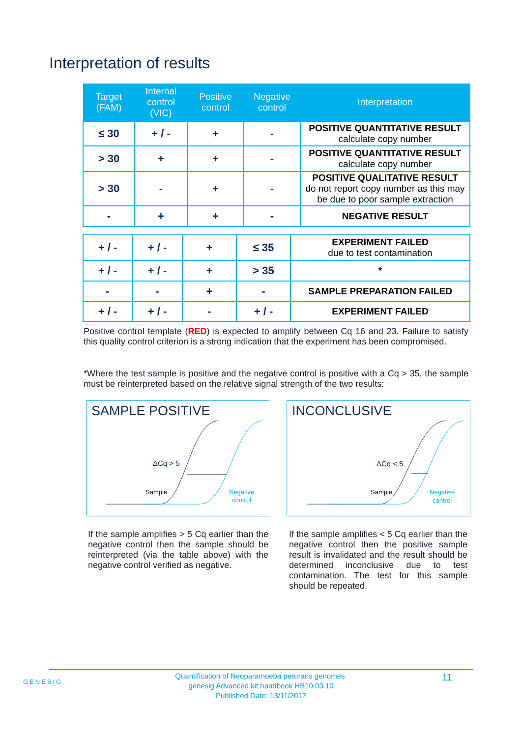Interpretation of results
| Target (FAM) | Internal control (VIC) | Positive control | Negative control | Interpretation |
| --- | --- | --- | --- | --- |
| ≤ 30 | + / - | + | - | POSITIVE QUANTITATIVE RESULT calculate copy number |
| > 30 | + | + | - | POSITIVE QUANTITATIVE RESULT calculate copy number |
| > 30 | - | + | - | POSITIVE QUALITATIVE RESULT do not report copy number as this may be due to poor sample extraction |
| - | + | + | - | NEGATIVE RESULT |
| + / - | + / - | + | ≤ 35 | EXPERIMENT FAILED due to test contamination |
| + / - | + / - | + | > 35 | * |
| - | - | + | - | SAMPLE PREPARATION FAILED |
| + / - | + / - | - | + / - | EXPERIMENT FAILED |
Positive control template (RED) is expected to amplify between Cq 16 and 23. Failure to satisfy this quality control criterion is a strong indication that the experiment has been compromised.
*Where the test sample is positive and the negative control is positive with a Cq > 35, the sample must be reinterpreted based on the relative signal strength of the two results:
SAMPLE POSITIVE
ΔCq > 5
Sample
Negative
control
INCONCLUSIVE
ΔCq < 5
Sample
Negative
control
If the sample amplifies > 5 Cq earlier than the negative control then the sample should be reinterpreted (via the table above) with the negative control verified as negative.
If the sample amplifies < 5 Cq earlier than the negative control then the positive sample result is invalidated and the result should be determined inconclusive due to test contamination. The test for this sample should be repeated.
GENESIG
Quantification of Neoparamoeba perurans genomes.
genesig Advanced kit handbook HB10.03.10
Published Date: 13/11/2017
11